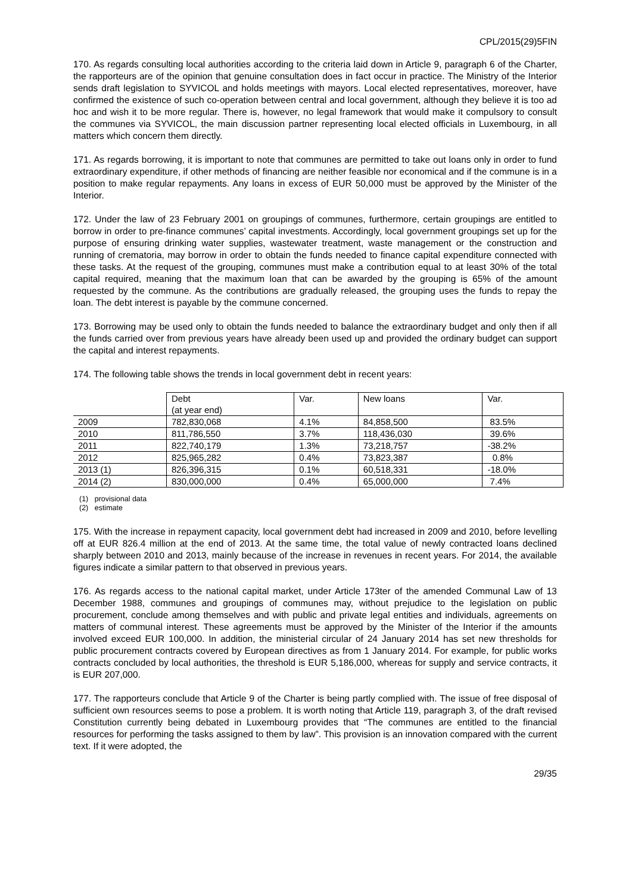CPL/2015(29)5FIN
170. As regards consulting local authorities according to the criteria laid down in Article 9, paragraph 6 of the Charter, the rapporteurs are of the opinion that genuine consultation does in fact occur in practice. The Ministry of the Interior sends draft legislation to SYVICOL and holds meetings with mayors. Local elected representatives, moreover, have confirmed the existence of such co-operation between central and local government, although they believe it is too ad hoc and wish it to be more regular. There is, however, no legal framework that would make it compulsory to consult the communes via SYVICOL, the main discussion partner representing local elected officials in Luxembourg, in all matters which concern them directly.
171. As regards borrowing, it is important to note that communes are permitted to take out loans only in order to fund extraordinary expenditure, if other methods of financing are neither feasible nor economical and if the commune is in a position to make regular repayments. Any loans in excess of EUR 50,000 must be approved by the Minister of the Interior.
172. Under the law of 23 February 2001 on groupings of communes, furthermore, certain groupings are entitled to borrow in order to pre-finance communes’ capital investments. Accordingly, local government groupings set up for the purpose of ensuring drinking water supplies, wastewater treatment, waste management or the construction and running of crematoria, may borrow in order to obtain the funds needed to finance capital expenditure connected with these tasks. At the request of the grouping, communes must make a contribution equal to at least 30% of the total capital required, meaning that the maximum loan that can be awarded by the grouping is 65% of the amount requested by the commune. As the contributions are gradually released, the grouping uses the funds to repay the loan. The debt interest is payable by the commune concerned.
173. Borrowing may be used only to obtain the funds needed to balance the extraordinary budget and only then if all the funds carried over from previous years have already been used up and provided the ordinary budget can support the capital and interest repayments.
174. The following table shows the trends in local government debt in recent years:
| | Debt (at year end) | Var. | New loans | Var. |
| 2009 | 782,830,068 | 4.1% | 84,858,500 | 83.5% |
| 2010 | 811,786,550 | 3.7% | 118,436,030 | 39.6% |
| 2011 | 822,740,179 | 1.3% | 73,218,757 | -38.2% |
| 2012 | 825,965,282 | 0.4% | 73,823,387 | 0.8% |
| 2013 (1) | 826,396,315 | 0.1% | 60,518,331 | -18.0% |
| 2014 (2) | 830,000,000 | 0.4% | 65,000,000 | 7.4% |
(1) provisional data
(2) estimate
175. With the increase in repayment capacity, local government debt had increased in 2009 and 2010, before levelling off at EUR 826.4 million at the end of 2013. At the same time, the total value of newly contracted loans declined sharply between 2010 and 2013, mainly because of the increase in revenues in recent years. For 2014, the available figures indicate a similar pattern to that observed in previous years.
176. As regards access to the national capital market, under Article 173ter of the amended Communal Law of 13 December 1988, communes and groupings of communes may, without prejudice to the legislation on public procurement, conclude among themselves and with public and private legal entities and individuals, agreements on matters of communal interest. These agreements must be approved by the Minister of the Interior if the amounts involved exceed EUR 100,000. In addition, the ministerial circular of 24 January 2014 has set new thresholds for public procurement contracts covered by European directives as from 1 January 2014. For example, for public works contracts concluded by local authorities, the threshold is EUR 5,186,000, whereas for supply and service contracts, it is EUR 207,000.
177. The rapporteurs conclude that Article 9 of the Charter is being partly complied with. The issue of free disposal of sufficient own resources seems to pose a problem. It is worth noting that Article 119, paragraph 3, of the draft revised Constitution currently being debated in Luxembourg provides that “The communes are entitled to the financial resources for performing the tasks assigned to them by law”. This provision is an innovation compared with the current text. If it were adopted, the
29/35